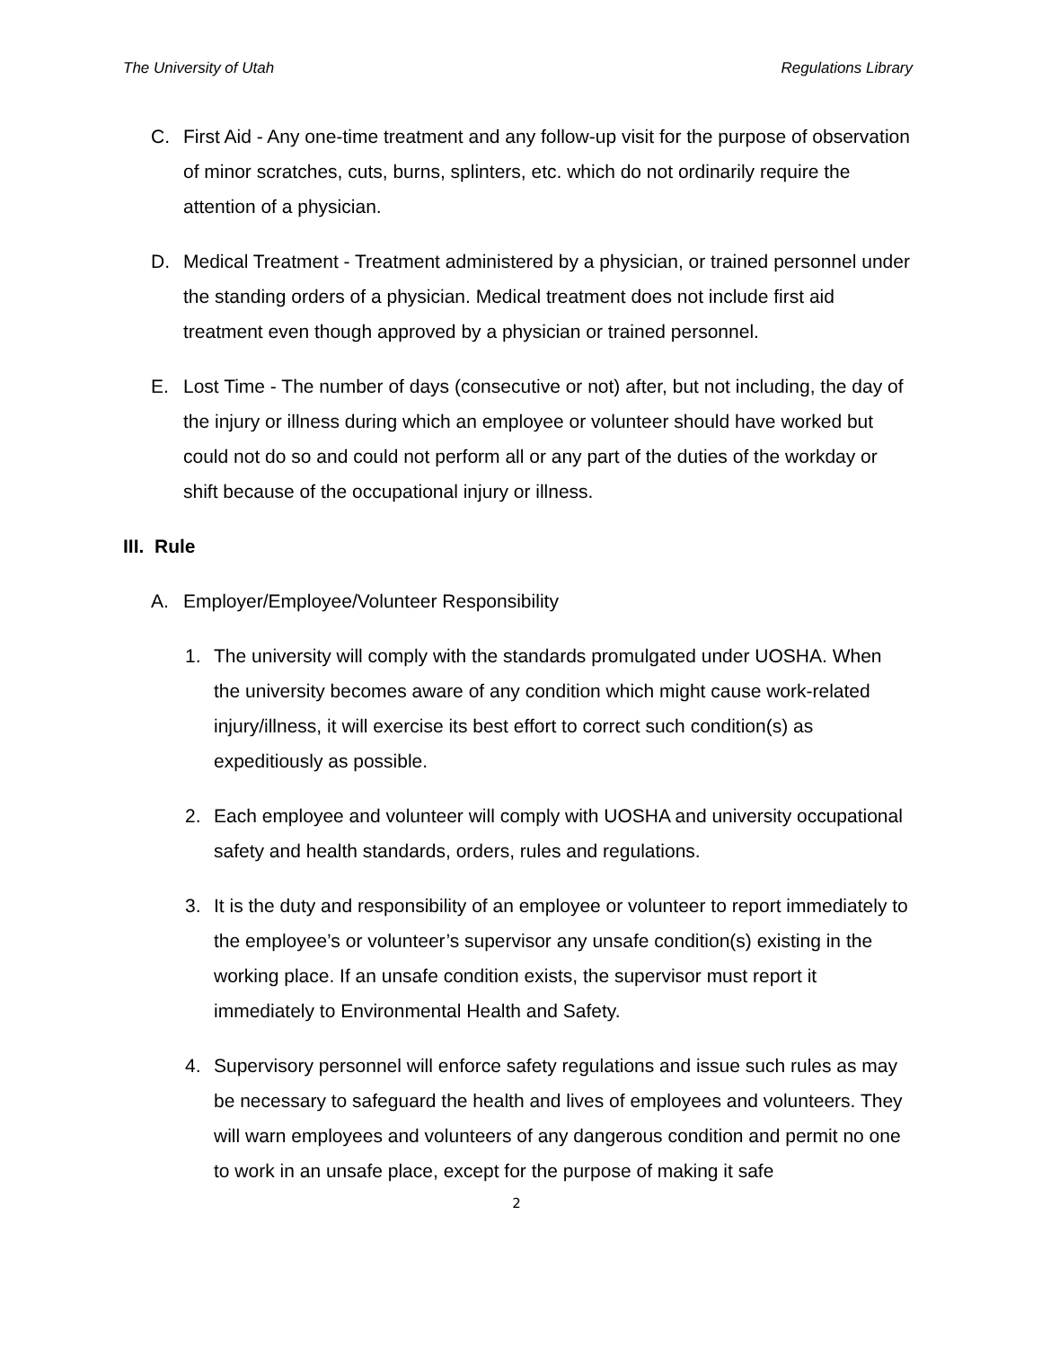The University of Utah Regulations Library
C. First Aid - Any one-time treatment and any follow-up visit for the purpose of observation of minor scratches, cuts, burns, splinters, etc. which do not ordinarily require the attention of a physician.
D. Medical Treatment - Treatment administered by a physician, or trained personnel under the standing orders of a physician. Medical treatment does not include first aid treatment even though approved by a physician or trained personnel.
E. Lost Time - The number of days (consecutive or not) after, but not including, the day of the injury or illness during which an employee or volunteer should have worked but could not do so and could not perform all or any part of the duties of the workday or shift because of the occupational injury or illness.
III. Rule
A. Employer/Employee/Volunteer Responsibility
1. The university will comply with the standards promulgated under UOSHA. When the university becomes aware of any condition which might cause work-related injury/illness, it will exercise its best effort to correct such condition(s) as expeditiously as possible.
2. Each employee and volunteer will comply with UOSHA and university occupational safety and health standards, orders, rules and regulations.
3. It is the duty and responsibility of an employee or volunteer to report immediately to the employee’s or volunteer’s supervisor any unsafe condition(s) existing in the working place. If an unsafe condition exists, the supervisor must report it immediately to Environmental Health and Safety.
4. Supervisory personnel will enforce safety regulations and issue such rules as may be necessary to safeguard the health and lives of employees and volunteers. They will warn employees and volunteers of any dangerous condition and permit no one to work in an unsafe place, except for the purpose of making it safe
2